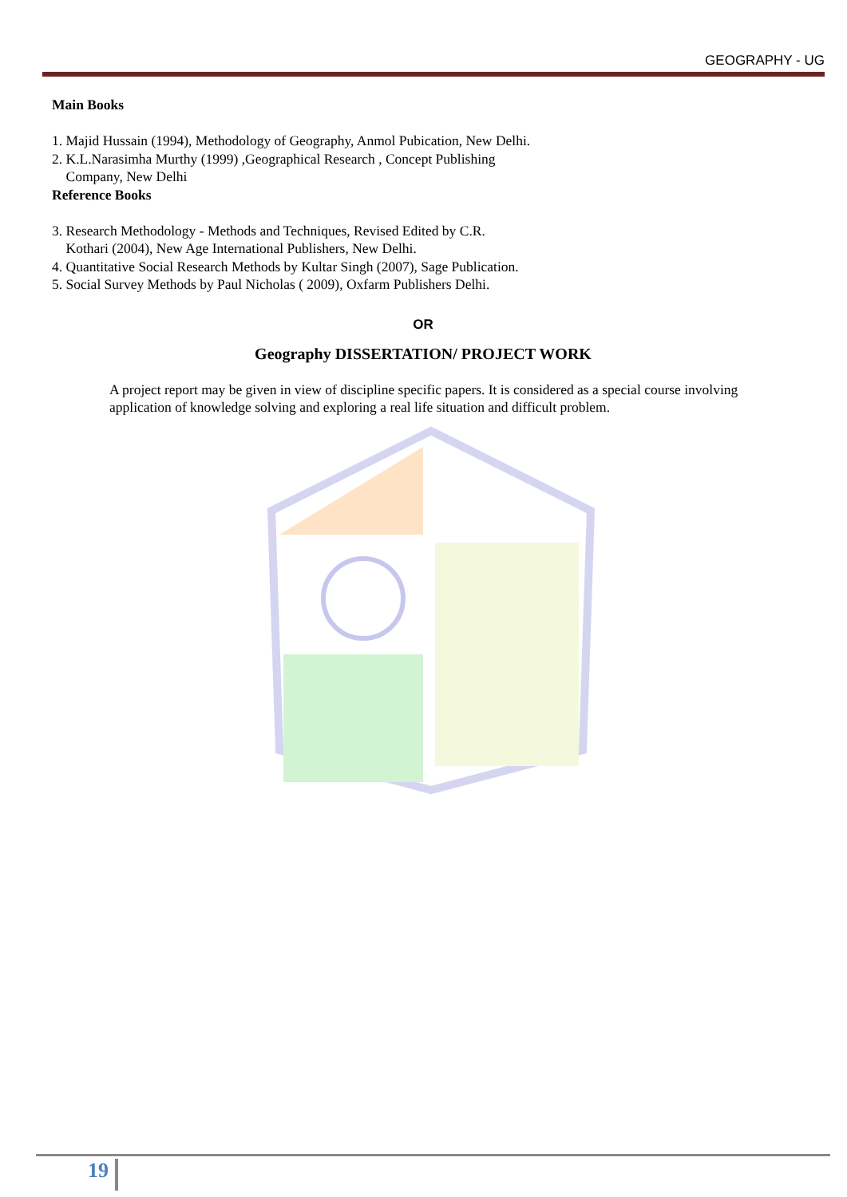GEOGRAPHY - UG
Main Books
1. Majid Hussain (1994), Methodology of Geography, Anmol Pubication, New Delhi.
2. K.L.Narasimha Murthy (1999) ,Geographical Research , Concept Publishing
Company, New Delhi
Reference Books
3. Research Methodology - Methods and Techniques, Revised Edited by C.R.
Kothari (2004), New Age International Publishers, New Delhi.
4. Quantitative Social Research Methods by Kultar Singh (2007), Sage Publication.
5. Social Survey Methods by Paul Nicholas ( 2009), Oxfarm Publishers Delhi.
OR
Geography DISSERTATION/ PROJECT WORK
A project report may be given in view of discipline specific papers. It is considered as a special course involving application of knowledge solving and exploring a real life situation and difficult problem.
19